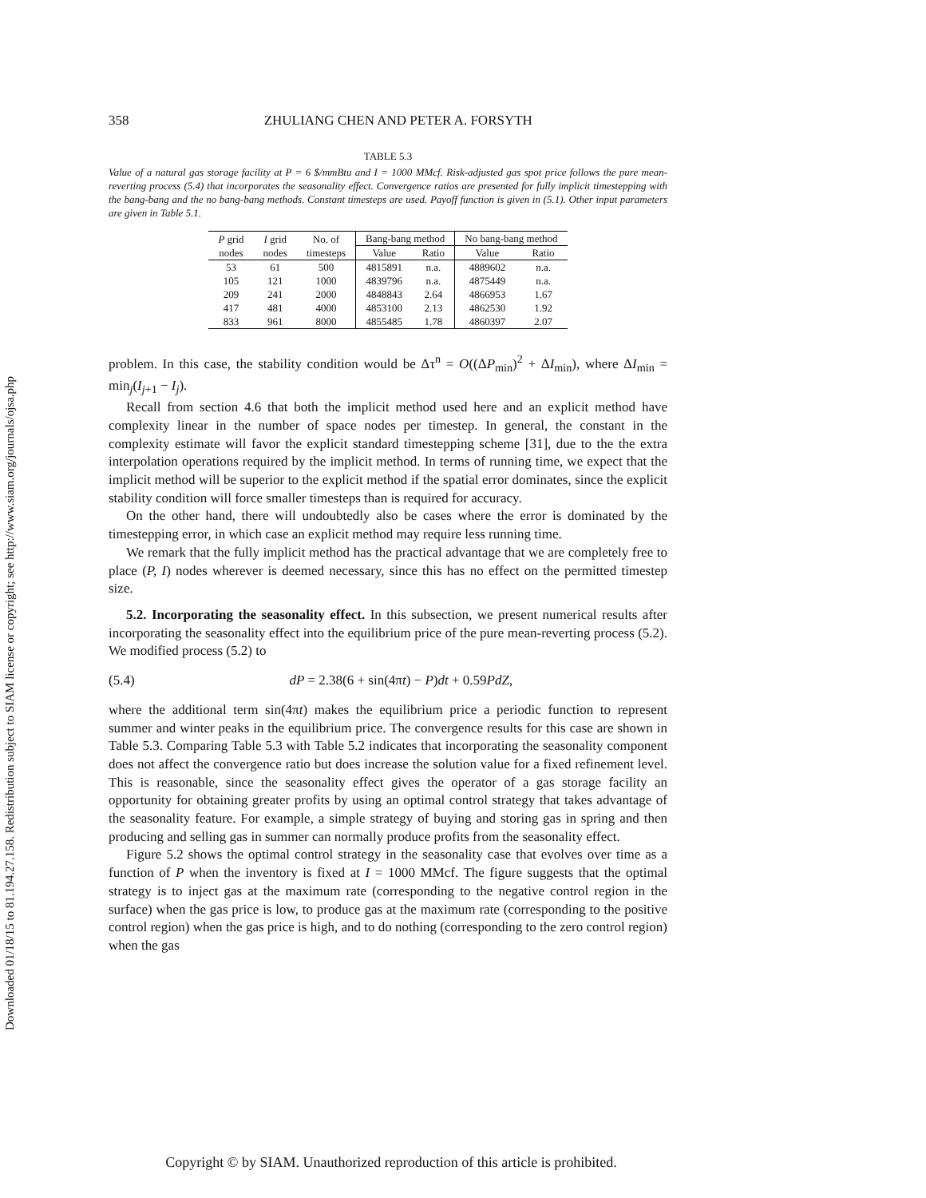Downloaded 01/18/15 to 81.194.27.158. Redistribution subject to SIAM license or copyright; see http://www.siam.org/journals/ojsa.php
358 ZHULIANG CHEN AND PETER A. FORSYTH
TABLE 5.3
Value of a natural gas storage facility at P = 6 $/mmBtu and I = 1000 MMcf. Risk-adjusted gas spot price follows the pure mean-reverting process (5.4) that incorporates the seasonality effect. Convergence ratios are presented for fully implicit timestepping with the bang-bang and the no bang-bang methods. Constant timesteps are used. Payoff function is given in (5.1). Other input parameters are given in Table 5.1.
| P grid | I grid | No. of | Bang-bang method | | No bang-bang method | |
| --- | --- | --- | --- | --- | --- | --- |
| nodes | nodes | timesteps | Value | Ratio | Value | Ratio |
| 53 | 61 | 500 | 4815891 | n.a. | 4889602 | n.a. |
| 105 | 121 | 1000 | 4839796 | n.a. | 4875449 | n.a. |
| 209 | 241 | 2000 | 4848843 | 2.64 | 4866953 | 1.67 |
| 417 | 481 | 4000 | 4853100 | 2.13 | 4862530 | 1.92 |
| 833 | 961 | 8000 | 4855485 | 1.78 | 4860397 | 2.07 |
problem. In this case, the stability condition would be Δτ<sup>n</sup> = O((ΔP<sub>min</sub>)<sup>2</sup> + ΔI<sub>min</sub>), where ΔI<sub>min</sub> = min<sub>j</sub>(I<sub>j+1</sub> − I<sub>j</sub>).
Recall from section 4.6 that both the implicit method used here and an explicit method have complexity linear in the number of space nodes per timestep. In general, the constant in the complexity estimate will favor the explicit standard timestepping scheme [31], due to the the extra interpolation operations required by the implicit method. In terms of running time, we expect that the implicit method will be superior to the explicit method if the spatial error dominates, since the explicit stability condition will force smaller timesteps than is required for accuracy.
On the other hand, there will undoubtedly also be cases where the error is dominated by the timestepping error, in which case an explicit method may require less running time.
We remark that the fully implicit method has the practical advantage that we are completely free to place (P, I) nodes wherever is deemed necessary, since this has no effect on the permitted timestep size.
5.2. Incorporating the seasonality effect. In this subsection, we present numerical results after incorporating the seasonality effect into the equilibrium price of the pure mean-reverting process (5.2). We modified process (5.2) to
(5.4) dP = 2.38(6 + sin(4πt) − P)dt + 0.59PdZ,
where the additional term sin(4πt) makes the equilibrium price a periodic function to represent summer and winter peaks in the equilibrium price. The convergence results for this case are shown in Table 5.3. Comparing Table 5.3 with Table 5.2 indicates that incorporating the seasonality component does not affect the convergence ratio but does increase the solution value for a fixed refinement level. This is reasonable, since the seasonality effect gives the operator of a gas storage facility an opportunity for obtaining greater profits by using an optimal control strategy that takes advantage of the seasonality feature. For example, a simple strategy of buying and storing gas in spring and then producing and selling gas in summer can normally produce profits from the seasonality effect.
Figure 5.2 shows the optimal control strategy in the seasonality case that evolves over time as a function of P when the inventory is fixed at I = 1000 MMcf. The figure suggests that the optimal strategy is to inject gas at the maximum rate (corresponding to the negative control region in the surface) when the gas price is low, to produce gas at the maximum rate (corresponding to the positive control region) when the gas price is high, and to do nothing (corresponding to the zero control region) when the gas
Copyright © by SIAM. Unauthorized reproduction of this article is prohibited.